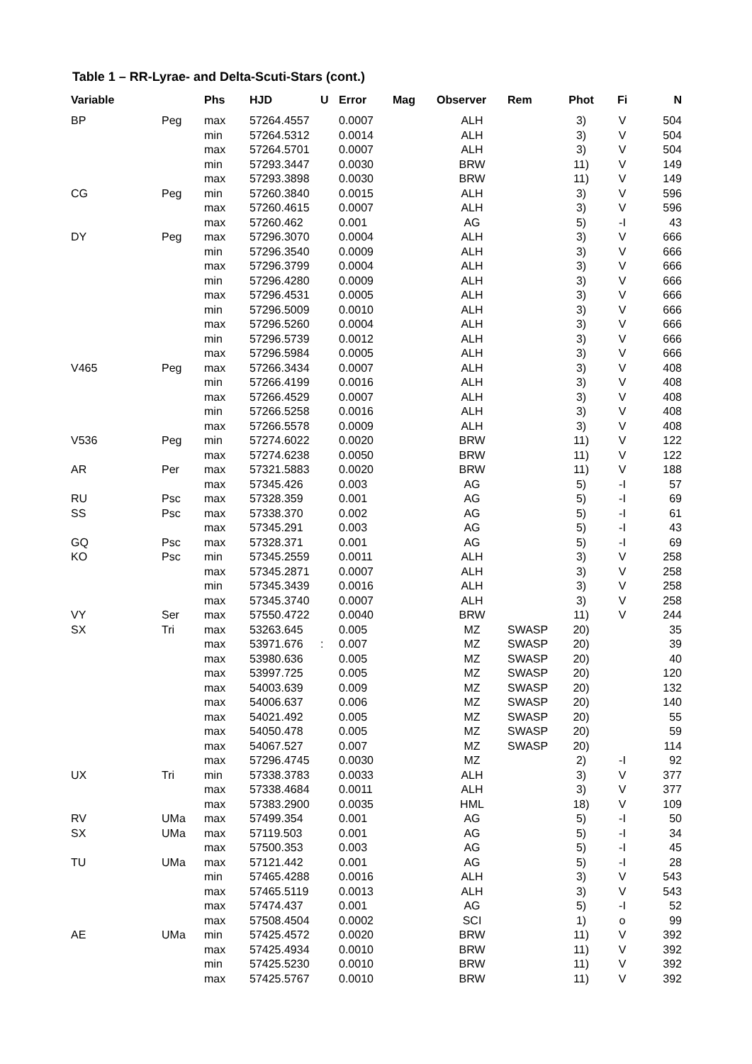Table 1 – RR-Lyrae- and Delta-Scuti-Stars (cont.)
| Variable | | Phs | HJD | U | Error | Mag | Observer | Rem | Phot | Fi | N |
| --- | --- | --- | --- | --- | --- | --- | --- | --- | --- | --- | --- |
| BP | Peg | max | 57264.4557 | | 0.0007 | | ALH | | 3) | V | 504 |
| | | min | 57264.5312 | | 0.0014 | | ALH | | 3) | V | 504 |
| | | max | 57264.5701 | | 0.0007 | | ALH | | 3) | V | 504 |
| | | min | 57293.3447 | | 0.0030 | | BRW | | 11) | V | 149 |
| | | max | 57293.3898 | | 0.0030 | | BRW | | 11) | V | 149 |
| CG | Peg | min | 57260.3840 | | 0.0015 | | ALH | | 3) | V | 596 |
| | | max | 57260.4615 | | 0.0007 | | ALH | | 3) | V | 596 |
| | | max | 57260.462 | | 0.001 | | AG | | 5) | -I | 43 |
| DY | Peg | max | 57296.3070 | | 0.0004 | | ALH | | 3) | V | 666 |
| | | min | 57296.3540 | | 0.0009 | | ALH | | 3) | V | 666 |
| | | max | 57296.3799 | | 0.0004 | | ALH | | 3) | V | 666 |
| | | min | 57296.4280 | | 0.0009 | | ALH | | 3) | V | 666 |
| | | max | 57296.4531 | | 0.0005 | | ALH | | 3) | V | 666 |
| | | min | 57296.5009 | | 0.0010 | | ALH | | 3) | V | 666 |
| | | max | 57296.5260 | | 0.0004 | | ALH | | 3) | V | 666 |
| | | min | 57296.5739 | | 0.0012 | | ALH | | 3) | V | 666 |
| | | max | 57296.5984 | | 0.0005 | | ALH | | 3) | V | 666 |
| V465 | Peg | max | 57266.3434 | | 0.0007 | | ALH | | 3) | V | 408 |
| | | min | 57266.4199 | | 0.0016 | | ALH | | 3) | V | 408 |
| | | max | 57266.4529 | | 0.0007 | | ALH | | 3) | V | 408 |
| | | min | 57266.5258 | | 0.0016 | | ALH | | 3) | V | 408 |
| | | max | 57266.5578 | | 0.0009 | | ALH | | 3) | V | 408 |
| V536 | Peg | min | 57274.6022 | | 0.0020 | | BRW | | 11) | V | 122 |
| | | max | 57274.6238 | | 0.0050 | | BRW | | 11) | V | 122 |
| AR | Per | max | 57321.5883 | | 0.0020 | | BRW | | 11) | V | 188 |
| | | max | 57345.426 | | 0.003 | | AG | | 5) | -I | 57 |
| RU | Psc | max | 57328.359 | | 0.001 | | AG | | 5) | -I | 69 |
| SS | Psc | max | 57338.370 | | 0.002 | | AG | | 5) | -I | 61 |
| | | max | 57345.291 | | 0.003 | | AG | | 5) | -I | 43 |
| GQ | Psc | max | 57328.371 | | 0.001 | | AG | | 5) | -I | 69 |
| KO | Psc | min | 57345.2559 | | 0.0011 | | ALH | | 3) | V | 258 |
| | | max | 57345.2871 | | 0.0007 | | ALH | | 3) | V | 258 |
| | | min | 57345.3439 | | 0.0016 | | ALH | | 3) | V | 258 |
| | | max | 57345.3740 | | 0.0007 | | ALH | | 3) | V | 258 |
| VY | Ser | max | 57550.4722 | | 0.0040 | | BRW | | 11) | V | 244 |
| SX | Tri | max | 53263.645 | | 0.005 | | MZ | SWASP | 20) | | 35 |
| | | max | 53971.676 | : | 0.007 | | MZ | SWASP | 20) | | 39 |
| | | max | 53980.636 | | 0.005 | | MZ | SWASP | 20) | | 40 |
| | | max | 53997.725 | | 0.005 | | MZ | SWASP | 20) | | 120 |
| | | max | 54003.639 | | 0.009 | | MZ | SWASP | 20) | | 132 |
| | | max | 54006.637 | | 0.006 | | MZ | SWASP | 20) | | 140 |
| | | max | 54021.492 | | 0.005 | | MZ | SWASP | 20) | | 55 |
| | | max | 54050.478 | | 0.005 | | MZ | SWASP | 20) | | 59 |
| | | max | 54067.527 | | 0.007 | | MZ | SWASP | 20) | | 114 |
| | | max | 57296.4745 | | 0.0030 | | MZ | | 2) | -I | 92 |
| UX | Tri | min | 57338.3783 | | 0.0033 | | ALH | | 3) | V | 377 |
| | | max | 57338.4684 | | 0.0011 | | ALH | | 3) | V | 377 |
| | | max | 57383.2900 | | 0.0035 | | HML | | 18) | V | 109 |
| RV | UMa | max | 57499.354 | | 0.001 | | AG | | 5) | -I | 50 |
| SX | UMa | max | 57119.503 | | 0.001 | | AG | | 5) | -I | 34 |
| | | max | 57500.353 | | 0.003 | | AG | | 5) | -I | 45 |
| TU | UMa | max | 57121.442 | | 0.001 | | AG | | 5) | -I | 28 |
| | | min | 57465.4288 | | 0.0016 | | ALH | | 3) | V | 543 |
| | | max | 57465.5119 | | 0.0013 | | ALH | | 3) | V | 543 |
| | | max | 57474.437 | | 0.001 | | AG | | 5) | -I | 52 |
| | | max | 57508.4504 | | 0.0002 | | SCI | | 1) | o | 99 |
| AE | UMa | min | 57425.4572 | | 0.0020 | | BRW | | 11) | V | 392 |
| | | max | 57425.4934 | | 0.0010 | | BRW | | 11) | V | 392 |
| | | min | 57425.5230 | | 0.0010 | | BRW | | 11) | V | 392 |
| | | max | 57425.5767 | | 0.0010 | | BRW | | 11) | V | 392 |